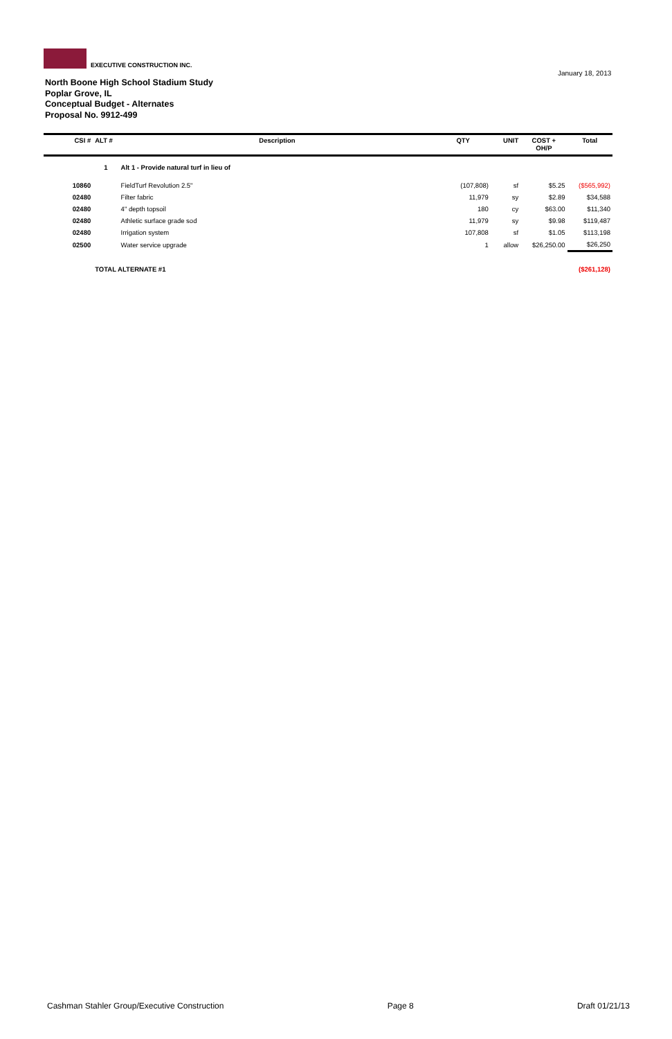EXECUTIVE CONSTRUCTION INC.
January 18, 2013
North Boone High School Stadium Study
Poplar Grove, IL
Conceptual Budget - Alternates
Proposal No. 9912-499
| CSI # | ALT # | Description | QTY | UNIT | COST + OH/P | Total |
| --- | --- | --- | --- | --- | --- | --- |
| | 1 | Alt 1 - Provide natural turf in lieu of | | | | |
| 10860 | | FieldTurf Revolution 2.5" | (107,808) | sf | $5.25 | ($565,992) |
| 02480 | | Filter fabric | 11,979 | sy | $2.89 | $34,588 |
| 02480 | | 4" depth topsoil | 180 | cy | $63.00 | $11,340 |
| 02480 | | Athletic surface grade sod | 11,979 | sy | $9.98 | $119,487 |
| 02480 | | Irrigation system | 107,808 | sf | $1.05 | $113,198 |
| 02500 | | Water service upgrade | 1 | allow | $26,250.00 | $26,250 |
| | TOTAL ALTERNATE #1 | | | | | ($261,128) |
Cashman Stahler Group/Executive Construction Page 8 Draft 01/21/13